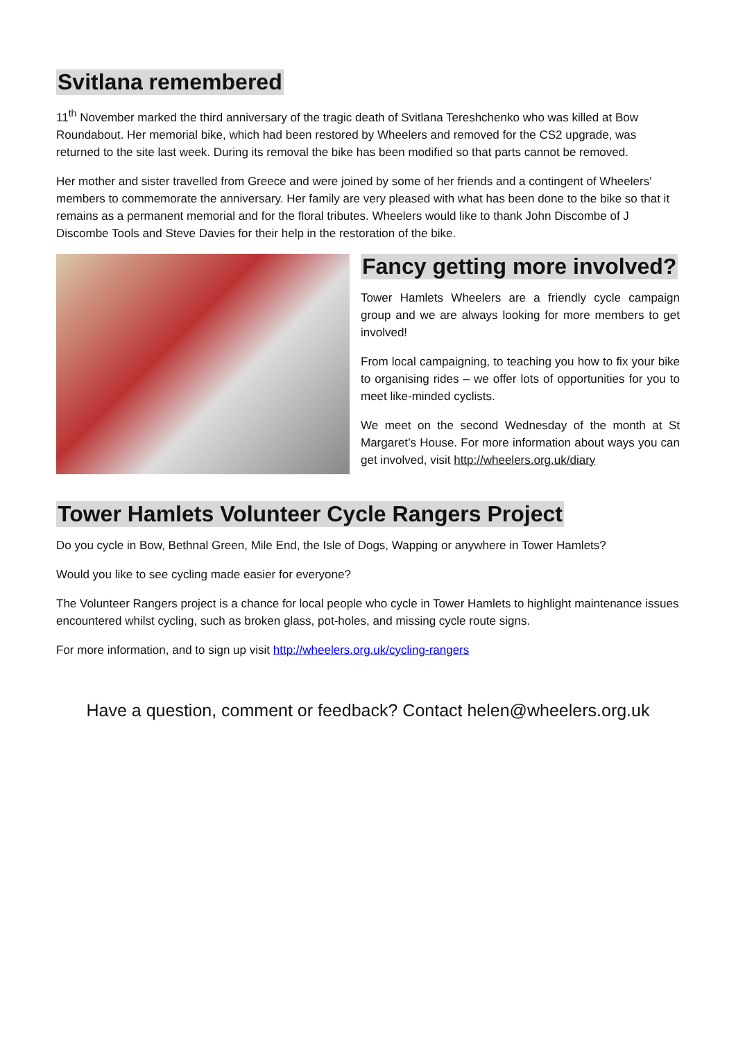Svitlana remembered
11<sup>th</sup> November marked the third anniversary of the tragic death of Svitlana Tereshchenko who was killed at Bow Roundabout. Her memorial bike, which had been restored by Wheelers and removed for the CS2 upgrade, was returned to the site last week. During its removal the bike has been modified so that parts cannot be removed.
Her mother and sister travelled from Greece and were joined by some of her friends and a contingent of Wheelers' members to commemorate the anniversary. Her family are very pleased with what has been done to the bike so that it remains as a permanent memorial and for the floral tributes. Wheelers would like to thank John Discombe of J Discombe Tools and Steve Davies for their help in the restoration of the bike.
Fancy getting more involved?
Tower Hamlets Wheelers are a friendly cycle campaign group and we are always looking for more members to get involved!
From local campaigning, to teaching you how to fix your bike to organising rides – we offer lots of opportunities for you to meet like-minded cyclists.
We meet on the second Wednesday of the month at St Margaret’s House. For more information about ways you can get involved, visit http://wheelers.org.uk/diary
Tower Hamlets Volunteer Cycle Rangers Project
Do you cycle in Bow, Bethnal Green, Mile End, the Isle of Dogs, Wapping or anywhere in Tower Hamlets?
Would you like to see cycling made easier for everyone?
The Volunteer Rangers project is a chance for local people who cycle in Tower Hamlets to highlight maintenance issues encountered whilst cycling, such as broken glass, pot-holes, and missing cycle route signs.
For more information, and to sign up visit http://wheelers.org.uk/cycling-rangers
Have a question, comment or feedback? Contact helen@wheelers.org.uk